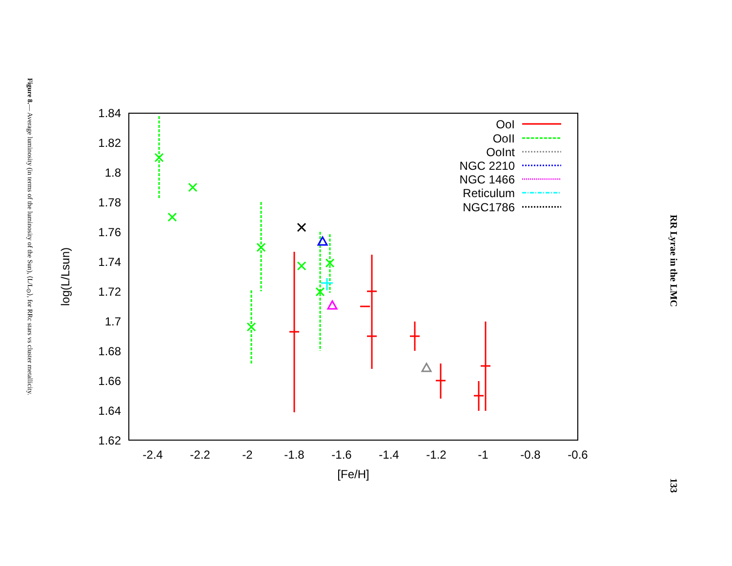Figure 8.— Average luminosity (in terms of the luminosity of the Sun), ⟨L/L<sub>⊙</sub>⟩, for RRc stars vs cluster metallicity.
1.84
1.82
1.8
1.78
1.76
1.74
1.72
1.7
1.68
1.66
1.64
1.62
-2.4
-2.2
-2
-1.8
-1.6
-1.4
-1.2
-1
-0.8
-0.6
[Fe/H]
log(L/Lsun)
OoI
OoII
OoInt
NGC 2210
NGC 1466
Reticulum
NGC1786
RR Lyrae in the LMC
133